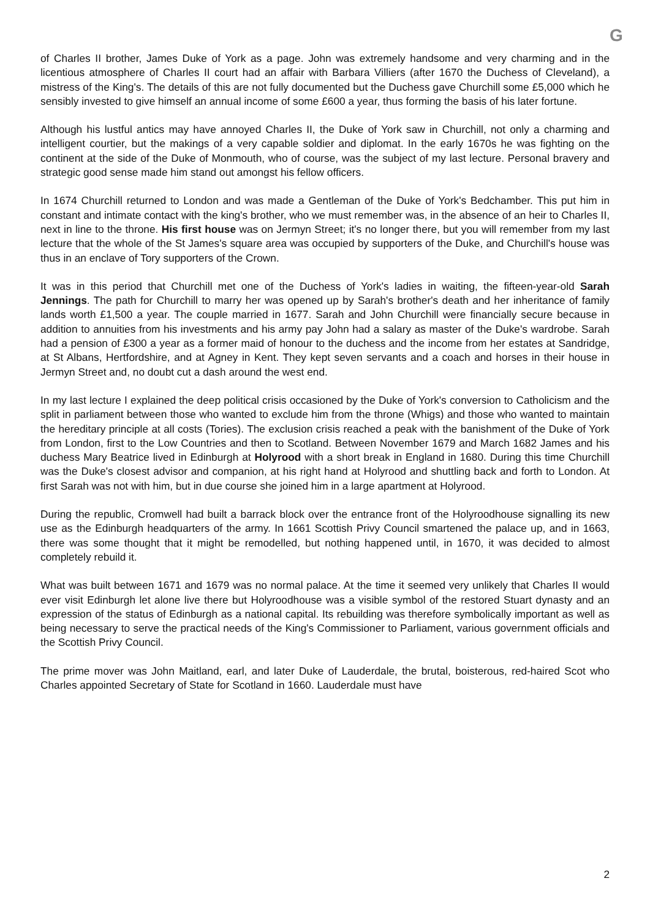G
of Charles II brother, James Duke of York as a page. John was extremely handsome and very charming and in the licentious atmosphere of Charles II court had an affair with Barbara Villiers (after 1670 the Duchess of Cleveland), a mistress of the King's. The details of this are not fully documented but the Duchess gave Churchill some £5,000 which he sensibly invested to give himself an annual income of some £600 a year, thus forming the basis of his later fortune.
Although his lustful antics may have annoyed Charles II, the Duke of York saw in Churchill, not only a charming and intelligent courtier, but the makings of a very capable soldier and diplomat. In the early 1670s he was fighting on the continent at the side of the Duke of Monmouth, who of course, was the subject of my last lecture. Personal bravery and strategic good sense made him stand out amongst his fellow officers.
In 1674 Churchill returned to London and was made a Gentleman of the Duke of York's Bedchamber. This put him in constant and intimate contact with the king's brother, who we must remember was, in the absence of an heir to Charles II, next in line to the throne. His first house was on Jermyn Street; it's no longer there, but you will remember from my last lecture that the whole of the St James's square area was occupied by supporters of the Duke, and Churchill's house was thus in an enclave of Tory supporters of the Crown.
It was in this period that Churchill met one of the Duchess of York's ladies in waiting, the fifteen-year-old Sarah Jennings. The path for Churchill to marry her was opened up by Sarah's brother's death and her inheritance of family lands worth £1,500 a year. The couple married in 1677. Sarah and John Churchill were financially secure because in addition to annuities from his investments and his army pay John had a salary as master of the Duke's wardrobe. Sarah had a pension of £300 a year as a former maid of honour to the duchess and the income from her estates at Sandridge, at St Albans, Hertfordshire, and at Agney in Kent. They kept seven servants and a coach and horses in their house in Jermyn Street and, no doubt cut a dash around the west end.
In my last lecture I explained the deep political crisis occasioned by the Duke of York's conversion to Catholicism and the split in parliament between those who wanted to exclude him from the throne (Whigs) and those who wanted to maintain the hereditary principle at all costs (Tories). The exclusion crisis reached a peak with the banishment of the Duke of York from London, first to the Low Countries and then to Scotland. Between November 1679 and March 1682 James and his duchess Mary Beatrice lived in Edinburgh at Holyrood with a short break in England in 1680. During this time Churchill was the Duke's closest advisor and companion, at his right hand at Holyrood and shuttling back and forth to London. At first Sarah was not with him, but in due course she joined him in a large apartment at Holyrood.
During the republic, Cromwell had built a barrack block over the entrance front of the Holyroodhouse signalling its new use as the Edinburgh headquarters of the army. In 1661 Scottish Privy Council smartened the palace up, and in 1663, there was some thought that it might be remodelled, but nothing happened until, in 1670, it was decided to almost completely rebuild it.
What was built between 1671 and 1679 was no normal palace. At the time it seemed very unlikely that Charles II would ever visit Edinburgh let alone live there but Holyroodhouse was a visible symbol of the restored Stuart dynasty and an expression of the status of Edinburgh as a national capital. Its rebuilding was therefore symbolically important as well as being necessary to serve the practical needs of the King's Commissioner to Parliament, various government officials and the Scottish Privy Council.
The prime mover was John Maitland, earl, and later Duke of Lauderdale, the brutal, boisterous, red-haired Scot who Charles appointed Secretary of State for Scotland in 1660. Lauderdale must have
2